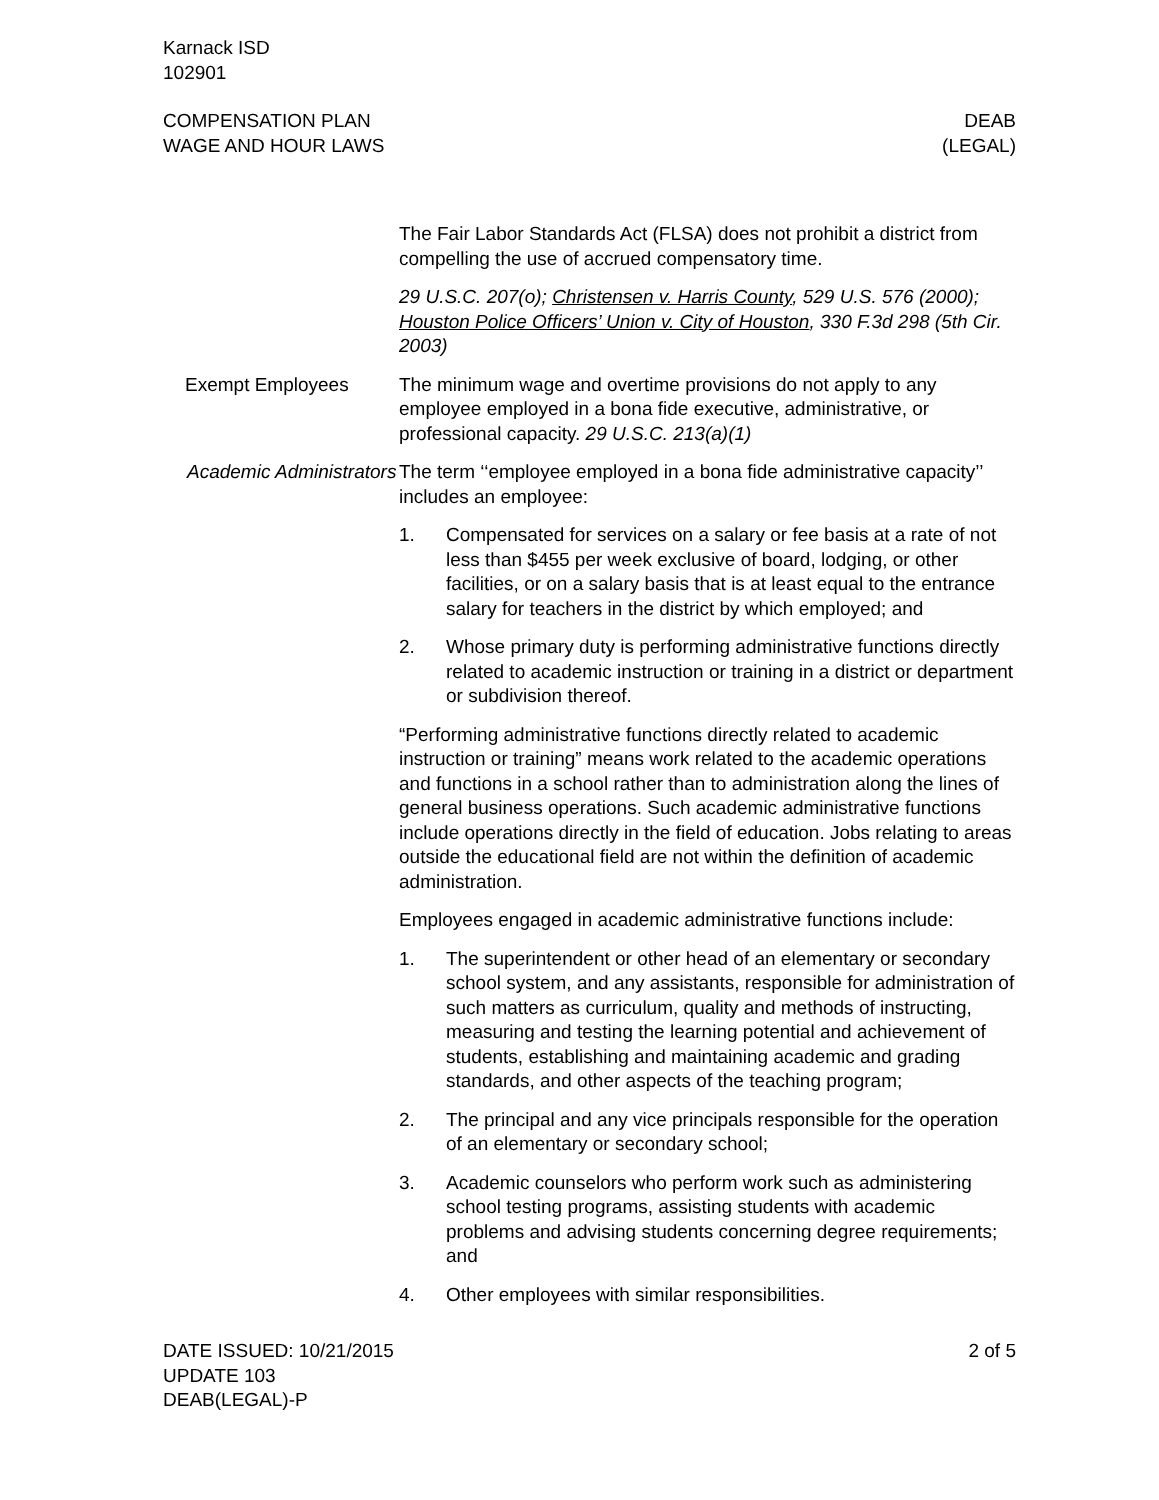Karnack ISD
102901
COMPENSATION PLAN DEAB
WAGE AND HOUR LAWS (LEGAL)
The Fair Labor Standards Act (FLSA) does not prohibit a district from compelling the use of accrued compensatory time.
29 U.S.C. 207(o); Christensen v. Harris County, 529 U.S. 576 (2000); Houston Police Officers’ Union v. City of Houston, 330 F.3d 298 (5th Cir. 2003)
Exempt Employees The minimum wage and overtime provisions do not apply to any employee employed in a bona fide executive, administrative, or professional capacity. 29 U.S.C. 213(a)(1)
Academic Administrators
The term ‘‘employee employed in a bona fide administrative capacity’’ includes an employee:
1. Compensated for services on a salary or fee basis at a rate of not less than $455 per week exclusive of board, lodging, or other facilities, or on a salary basis that is at least equal to the entrance salary for teachers in the district by which employed; and
2. Whose primary duty is performing administrative functions directly related to academic instruction or training in a district or department or subdivision thereof.
“Performing administrative functions directly related to academic instruction or training” means work related to the academic operations and functions in a school rather than to administration along the lines of general business operations. Such academic administrative functions include operations directly in the field of education. Jobs relating to areas outside the educational field are not within the definition of academic administration.
Employees engaged in academic administrative functions include:
1. The superintendent or other head of an elementary or secondary school system, and any assistants, responsible for administration of such matters as curriculum, quality and methods of instructing, measuring and testing the learning potential and achievement of students, establishing and maintaining academic and grading standards, and other aspects of the teaching program;
2. The principal and any vice principals responsible for the operation of an elementary or secondary school;
3. Academic counselors who perform work such as administering school testing programs, assisting students with academic problems and advising students concerning degree requirements; and
4. Other employees with similar responsibilities.
DATE ISSUED: 10/21/2015 2 of 5
UPDATE 103
DEAB(LEGAL)-P